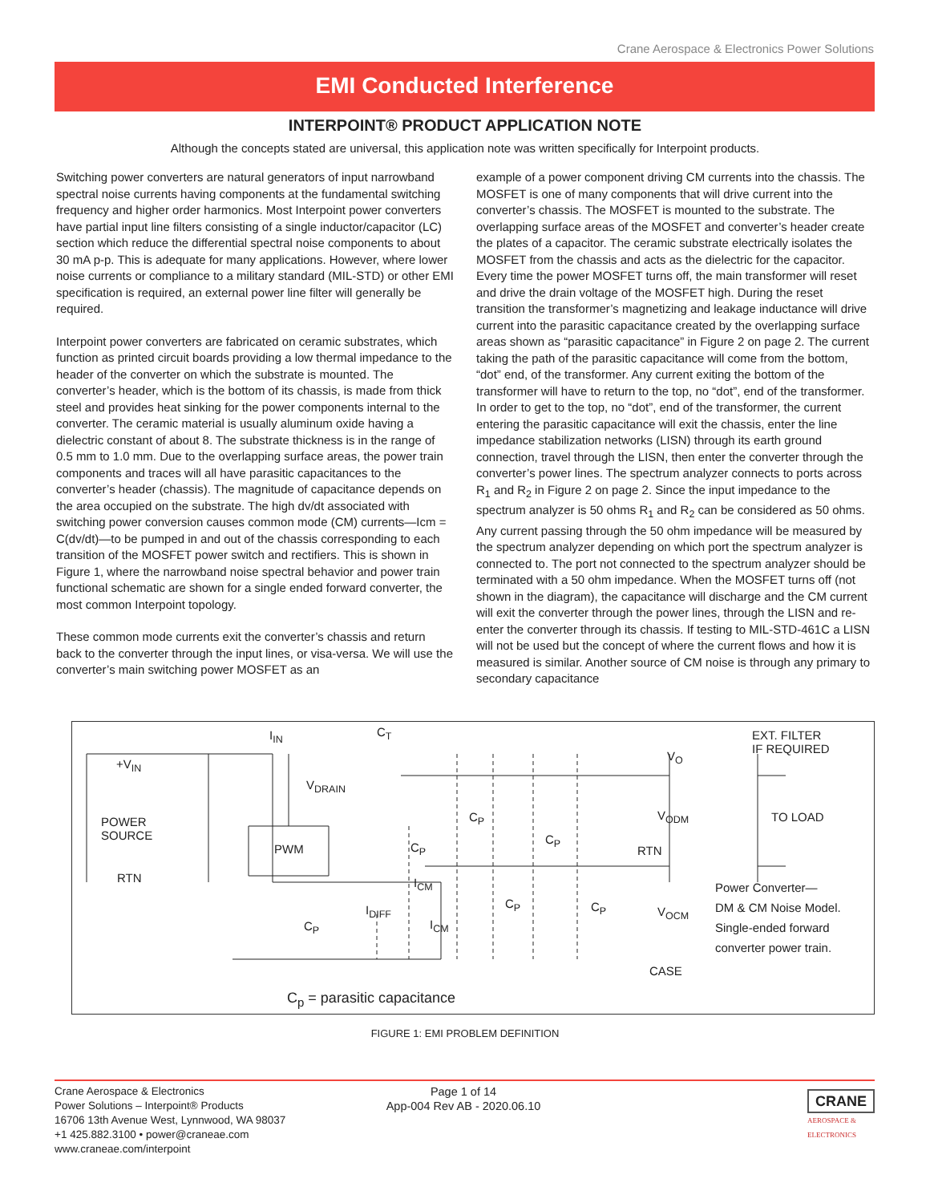Crane Aerospace & Electronics Power Solutions
EMI Conducted Interference
INTERPOINT® PRODUCT APPLICATION NOTE
Although the concepts stated are universal, this application note was written specifically for Interpoint products.
Switching power converters are natural generators of input narrowband spectral noise currents having components at the fundamental switching frequency and higher order harmonics. Most Interpoint power converters have partial input line filters consisting of a single inductor/capacitor (LC) section which reduce the differential spectral noise components to about 30 mA p-p. This is adequate for many applications. However, where lower noise currents or compliance to a military standard (MIL-STD) or other EMI specification is required, an external power line filter will generally be required.
Interpoint power converters are fabricated on ceramic substrates, which function as printed circuit boards providing a low thermal impedance to the header of the converter on which the substrate is mounted. The converter’s header, which is the bottom of its chassis, is made from thick steel and provides heat sinking for the power components internal to the converter. The ceramic material is usually aluminum oxide having a dielectric constant of about 8. The substrate thickness is in the range of 0.5 mm to 1.0 mm. Due to the overlapping surface areas, the power train components and traces will all have parasitic capacitances to the converter’s header (chassis). The magnitude of capacitance depends on the area occupied on the substrate. The high dv/dt associated with switching power conversion causes common mode (CM) currents—Icm = C(dv/dt)—to be pumped in and out of the chassis corresponding to each transition of the MOSFET power switch and rectifiers. This is shown in Figure 1, where the narrowband noise spectral behavior and power train functional schematic are shown for a single ended forward converter, the most common Interpoint topology.
These common mode currents exit the converter’s chassis and return back to the converter through the input lines, or visa-versa. We will use the converter’s main switching power MOSFET as an
example of a power component driving CM currents into the chassis. The MOSFET is one of many components that will drive current into the converter’s chassis. The MOSFET is mounted to the substrate. The overlapping surface areas of the MOSFET and converter’s header create the plates of a capacitor. The ceramic substrate electrically isolates the MOSFET from the chassis and acts as the dielectric for the capacitor. Every time the power MOSFET turns off, the main transformer will reset and drive the drain voltage of the MOSFET high. During the reset transition the transformer’s magnetizing and leakage inductance will drive current into the parasitic capacitance created by the overlapping surface areas shown as “parasitic capacitance” in Figure 2 on page 2. The current taking the path of the parasitic capacitance will come from the bottom, “dot” end, of the transformer. Any current exiting the bottom of the transformer will have to return to the top, no “dot”, end of the transformer. In order to get to the top, no “dot”, end of the transformer, the current entering the parasitic capacitance will exit the chassis, enter the line impedance stabilization networks (LISN) through its earth ground connection, travel through the LISN, then enter the converter through the converter’s power lines. The spectrum analyzer connects to ports across R<sub>1</sub> and R<sub>2</sub> in Figure 2 on page 2. Since the input impedance to the spectrum analyzer is 50 ohms R<sub>1</sub> and R<sub>2</sub> can be considered as 50 ohms. Any current passing through the 50 ohm impedance will be measured by the spectrum analyzer depending on which port the spectrum analyzer is connected to. The port not connected to the spectrum analyzer should be terminated with a 50 ohm impedance. When the MOSFET turns off (not shown in the diagram), the capacitance will discharge and the CM current will exit the converter through the power lines, through the LISN and re-enter the converter through its chassis. If testing to MIL-STD-461C a LISN will not be used but the concept of where the current flows and how it is measured is similar. Another source of CM noise is through any primary to secondary capacitance
+V<sub>IN</sub>
I<sub>IN</sub> C<sub>T</sub>
V<sub>O</sub>
EXT. FILTER
IF REQUIRED
POWER
SOURCE
V<sub>DRAIN</sub>
C<sub>P</sub>
C<sub>P</sub>
V<sub>ODM</sub> TO LOAD
PWM C<sub>P</sub> RTN
RTN I<sub>CM</sub>
Power Converter—
DM & CM Noise Model.
Single-ended forward
converter power train.
C<sub>P</sub> C<sub>P</sub>
I<sub>DIFF</sub> V<sub>OCM</sub>
I<sub>CM</sub>
C<sub>P</sub>
CASE
C<sub>p</sub> = parasitic capacitance
FIGURE 1: EMI PROBLEM DEFINITION
Crane Aerospace & Electronics
Power Solutions – Interpoint® Products
16706 13th Avenue West, Lynnwood, WA 98037
+1 425.882.3100 • power@craneae.com
www.craneae.com/interpoint
Page 1 of 14
App-004 Rev AB - 2020.06.10
CRANE
AEROSPACE &
ELECTRONICS